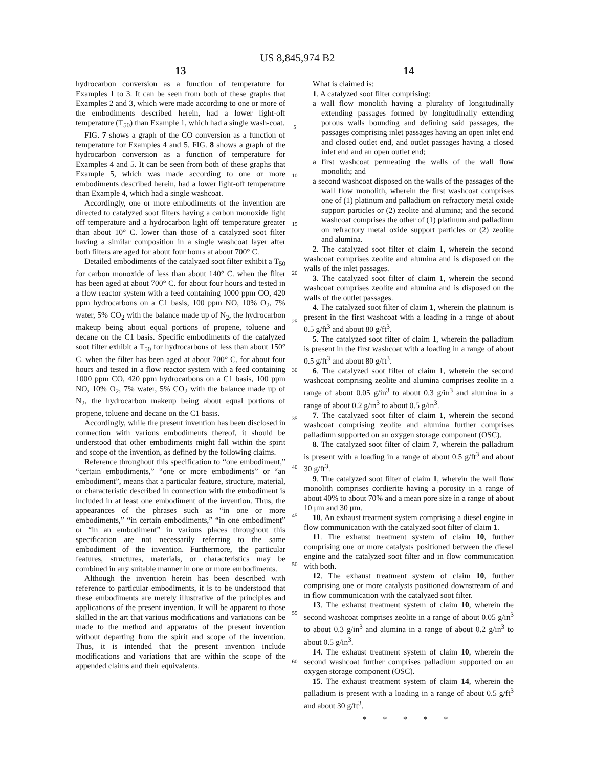US 8,845,974 B2
13
hydrocarbon conversion as a function of temperature for Examples 1 to 3. It can be seen from both of these graphs that Examples 2 and 3, which were made according to one or more of the embodiments described herein, had a lower light-off temperature (T<sub>50</sub>) than Example 1, which had a single wash-coat.
FIG. 7 shows a graph of the CO conversion as a function of temperature for Examples 4 and 5. FIG. 8 shows a graph of the hydrocarbon conversion as a function of temperature for Examples 4 and 5. It can be seen from both of these graphs that Example 5, which was made according to one or more embodiments described herein, had a lower light-off temperature than Example 4, which had a single washcoat.
Accordingly, one or more embodiments of the invention are directed to catalyzed soot filters having a carbon monoxide light off temperature and a hydrocarbon light off temperature greater than about 10° C. lower than those of a catalyzed soot filter having a similar composition in a single washcoat layer after both filters are aged for about four hours at about 700° C.
Detailed embodiments of the catalyzed soot filter exhibit a T<sub>50</sub> for carbon monoxide of less than about 140° C. when the filter has been aged at about 700° C. for about four hours and tested in a flow reactor system with a feed containing 1000 ppm CO, 420 ppm hydrocarbons on a C1 basis, 100 ppm NO, 10% O<sub>2</sub>, 7% water, 5% CO<sub>2</sub> with the balance made up of N<sub>2</sub>, the hydrocarbon makeup being about equal portions of propene, toluene and decane on the C1 basis. Specific embodiments of the catalyzed soot filter exhibit a T<sub>50</sub> for hydrocarbons of less than about 150° C. when the filter has been aged at about 700° C. for about four hours and tested in a flow reactor system with a feed containing 1000 ppm CO, 420 ppm hydrocarbons on a C1 basis, 100 ppm NO, 10% O<sub>2</sub>, 7% water, 5% CO<sub>2</sub> with the balance made up of N<sub>2</sub>, the hydrocarbon makeup being about equal portions of propene, toluene and decane on the C1 basis.
Accordingly, while the present invention has been disclosed in connection with various embodiments thereof, it should be understood that other embodiments might fall within the spirit and scope of the invention, as defined by the following claims.
Reference throughout this specification to “one embodiment,” “certain embodiments,” “one or more embodiments” or “an embodiment”, means that a particular feature, structure, material, or characteristic described in connection with the embodiment is included in at least one embodiment of the invention. Thus, the appearances of the phrases such as “in one or more embodiments,” “in certain embodiments,” “in one embodiment” or “in an embodiment” in various places throughout this specification are not necessarily referring to the same embodiment of the invention. Furthermore, the particular features, structures, materials, or characteristics may be combined in any suitable manner in one or more embodiments.
Although the invention herein has been described with reference to particular embodiments, it is to be understood that these embodiments are merely illustrative of the principles and applications of the present invention. It will be apparent to those skilled in the art that various modifications and variations can be made to the method and apparatus of the present invention without departing from the spirit and scope of the invention. Thus, it is intended that the present invention include modifications and variations that are within the scope of the appended claims and their equivalents.
5
10
15
20
25
30
35
40
45
50
55
60
14
What is claimed is:
1. A catalyzed soot filter comprising:
a wall flow monolith having a plurality of longitudinally extending passages formed by longitudinally extending porous walls bounding and defining said passages, the passages comprising inlet passages having an open inlet end and closed outlet end, and outlet passages having a closed inlet end and an open outlet end;
a first washcoat permeating the walls of the wall flow monolith; and
a second washcoat disposed on the walls of the passages of the wall flow monolith, wherein the first washcoat comprises one of (1) platinum and palladium on refractory metal oxide support particles or (2) zeolite and alumina; and the second washcoat comprises the other of (1) platinum and palladium on refractory metal oxide support particles or (2) zeolite and alumina.
2. The catalyzed soot filter of claim 1, wherein the second washcoat comprises zeolite and alumina and is disposed on the walls of the inlet passages.
3. The catalyzed soot filter of claim 1, wherein the second washcoat comprises zeolite and alumina and is disposed on the walls of the outlet passages.
4. The catalyzed soot filter of claim 1, wherein the platinum is present in the first washcoat with a loading in a range of about 0.5 g/ft<sup>3</sup> and about 80 g/ft<sup>3</sup>.
5. The catalyzed soot filter of claim 1, wherein the palladium is present in the first washcoat with a loading in a range of about 0.5 g/ft<sup>3</sup> and about 80 g/ft<sup>3</sup>.
6. The catalyzed soot filter of claim 1, wherein the second washcoat comprising zeolite and alumina comprises zeolite in a range of about 0.05 g/in<sup>3</sup> to about 0.3 g/in<sup>3</sup> and alumina in a range of about 0.2 g/in<sup>3</sup> to about 0.5 g/in<sup>3</sup>.
7. The catalyzed soot filter of claim 1, wherein the second washcoat comprising zeolite and alumina further comprises palladium supported on an oxygen storage component (OSC).
8. The catalyzed soot filter of claim 7, wherein the palladium is present with a loading in a range of about 0.5 g/ft<sup>3</sup> and about 30 g/ft<sup>3</sup>.
9. The catalyzed soot filter of claim 1, wherein the wall flow monolith comprises cordierite having a porosity in a range of about 40% to about 70% and a mean pore size in a range of about 10 μm and 30 μm.
10. An exhaust treatment system comprising a diesel engine in flow communication with the catalyzed soot filter of claim 1.
11. The exhaust treatment system of claim 10, further comprising one or more catalysts positioned between the diesel engine and the catalyzed soot filter and in flow communication with both.
12. The exhaust treatment system of claim 10, further comprising one or more catalysts positioned downstream of and in flow communication with the catalyzed soot filter.
13. The exhaust treatment system of claim 10, wherein the second washcoat comprises zeolite in a range of about 0.05 g/in<sup>3</sup> to about 0.3 g/in<sup>3</sup> and alumina in a range of about 0.2 g/in<sup>3</sup> to about 0.5 g/in<sup>3</sup>.
14. The exhaust treatment system of claim 10, wherein the second washcoat further comprises palladium supported on an oxygen storage component (OSC).
15. The exhaust treatment system of claim 14, wherein the palladium is present with a loading in a range of about 0.5 g/ft<sup>3</sup> and about 30 g/ft<sup>3</sup>.
* * * * *